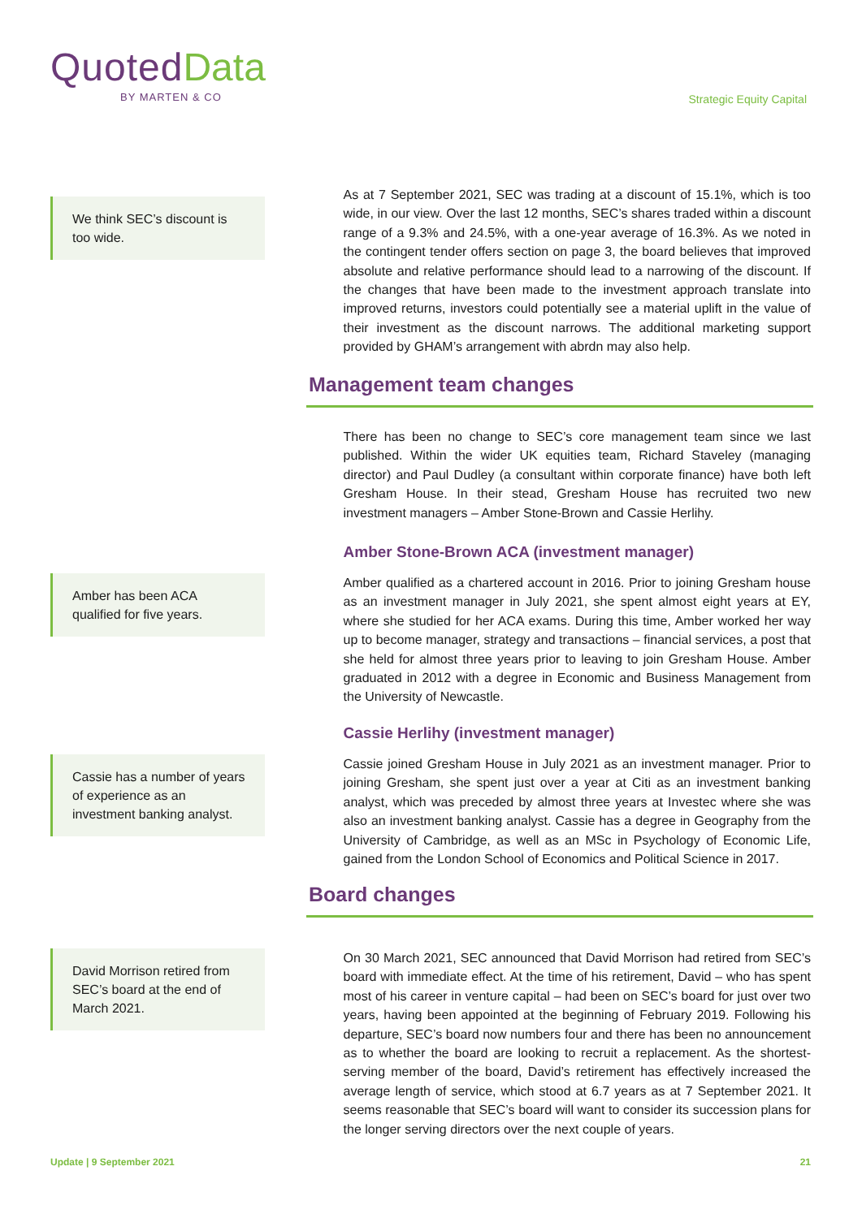Quoted Data
BY MARTEN & CO
Strategic Equity Capital
We think SEC’s discount is too wide.
As at 7 September 2021, SEC was trading at a discount of 15.1%, which is too wide, in our view. Over the last 12 months, SEC’s shares traded within a discount range of a 9.3% and 24.5%, with a one-year average of 16.3%. As we noted in the contingent tender offers section on page 3, the board believes that improved absolute and relative performance should lead to a narrowing of the discount. If the changes that have been made to the investment approach translate into improved returns, investors could potentially see a material uplift in the value of their investment as the discount narrows. The additional marketing support provided by GHAM’s arrangement with abrdn may also help.
Management team changes
There has been no change to SEC’s core management team since we last published. Within the wider UK equities team, Richard Staveley (managing director) and Paul Dudley (a consultant within corporate finance) have both left Gresham House. In their stead, Gresham House has recruited two new investment managers – Amber Stone-Brown and Cassie Herlihy.
Amber Stone-Brown ACA (investment manager)
Amber has been ACA qualified for five years.
Amber qualified as a chartered account in 2016. Prior to joining Gresham house as an investment manager in July 2021, she spent almost eight years at EY, where she studied for her ACA exams. During this time, Amber worked her way up to become manager, strategy and transactions – financial services, a post that she held for almost three years prior to leaving to join Gresham House. Amber graduated in 2012 with a degree in Economic and Business Management from the University of Newcastle.
Cassie Herlihy (investment manager)
Cassie has a number of years of experience as an investment banking analyst.
Cassie joined Gresham House in July 2021 as an investment manager. Prior to joining Gresham, she spent just over a year at Citi as an investment banking analyst, which was preceded by almost three years at Investec where she was also an investment banking analyst. Cassie has a degree in Geography from the University of Cambridge, as well as an MSc in Psychology of Economic Life, gained from the London School of Economics and Political Science in 2017.
Board changes
David Morrison retired from SEC’s board at the end of March 2021.
On 30 March 2021, SEC announced that David Morrison had retired from SEC’s board with immediate effect. At the time of his retirement, David – who has spent most of his career in venture capital – had been on SEC’s board for just over two years, having been appointed at the beginning of February 2019. Following his departure, SEC’s board now numbers four and there has been no announcement as to whether the board are looking to recruit a replacement. As the shortest-serving member of the board, David’s retirement has effectively increased the average length of service, which stood at 6.7 years as at 7 September 2021. It seems reasonable that SEC’s board will want to consider its succession plans for the longer serving directors over the next couple of years.
Update | 9 September 2021 21